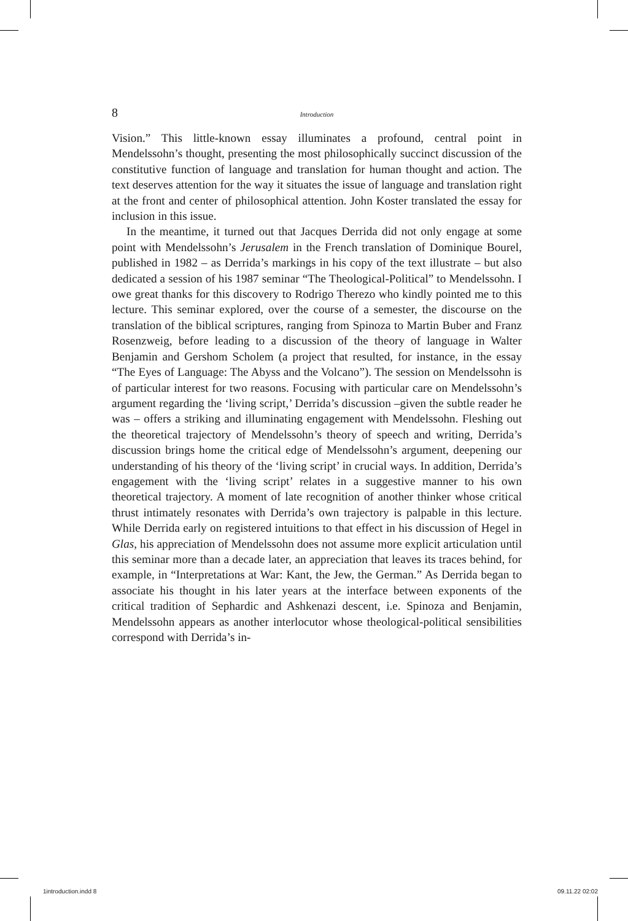8 Introduction
Vision.” This little-known essay illuminates a profound, central point in Mendelssohn’s thought, presenting the most philosophically succinct discussion of the constitutive function of language and translation for human thought and action. The text deserves attention for the way it situates the issue of language and translation right at the front and center of philosophical attention. John Koster translated the essay for inclusion in this issue.
In the meantime, it turned out that Jacques Derrida did not only engage at some point with Mendelssohn’s Jerusalem in the French translation of Dominique Bourel, published in 1982 – as Derrida’s markings in his copy of the text illustrate – but also dedicated a session of his 1987 seminar “The Theological-Political” to Mendelssohn. I owe great thanks for this discovery to Rodrigo Therezo who kindly pointed me to this lecture. This seminar explored, over the course of a semester, the discourse on the translation of the biblical scriptures, ranging from Spinoza to Martin Buber and Franz Rosenzweig, before leading to a discussion of the theory of language in Walter Benjamin and Gershom Scholem (a project that resulted, for instance, in the essay “The Eyes of Language: The Abyss and the Volcano”). The session on Mendelssohn is of particular interest for two reasons. Focusing with particular care on Mendelssohn’s argument regarding the ‘living script,’ Derrida’s discussion –given the subtle reader he was – offers a striking and illuminating engagement with Mendels­sohn. Fleshing out the theoretical trajectory of Mendelssohn’s theory of speech and writing, Derrida’s discussion brings home the critical edge of Mendelssohn’s argument, deepening our understanding of his theory of the ‘living script’ in crucial ways. In addition, Derrida’s engagement with the ‘living script’ relates in a suggestive manner to his own theoretical trajectory. A moment of late recognition of another thinker whose critical thrust intimately resonates with Derrida’s own trajectory is palpable in this lecture. While Derrida early on registered intuitions to that effect in his discussion of Hegel in Glas, his appreciation of Mendelssohn does not assume more explicit articulation until this seminar more than a de­cade later, an appreciation that leaves its traces behind, for example, in “Interpretations at War: Kant, the Jew, the German.” As Derrida began to associate his thought in his later years at the interface between expo­nents of the critical tradition of Sephardic and Ashkenazi descent, i.e. Spinoza and Benjamin, Mendelssohn appears as another interlocutor whose theological-political sensibilities correspond with Derrida’s in-
1introduction.indd 8 09.11.22 02:02